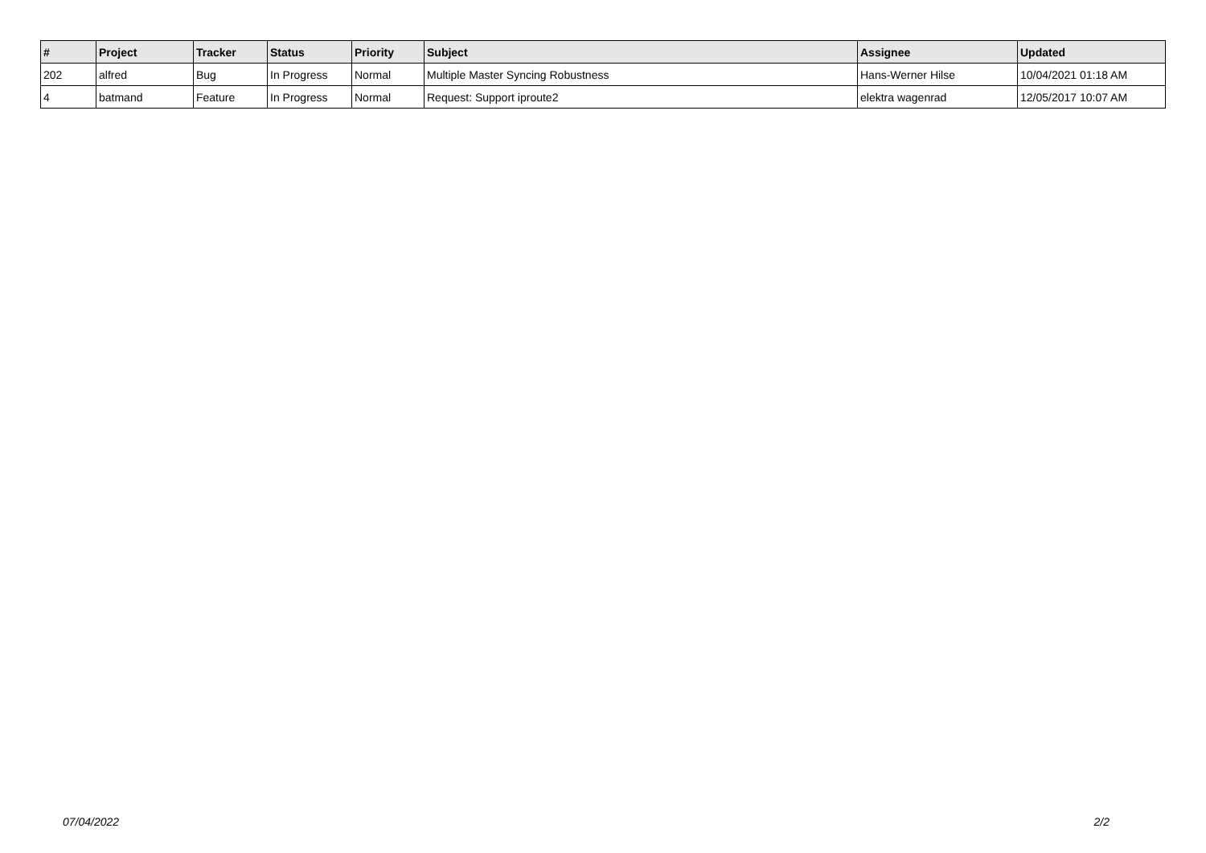| # | Project | Tracker | Status | Priority | Subject | Assignee | Updated |
| --- | --- | --- | --- | --- | --- | --- | --- |
| 202 | alfred | Bug | In Progress | Normal | Multiple Master Syncing Robustness | Hans-Werner Hilse | 10/04/2021 01:18 AM |
| 4 | batmand | Feature | In Progress | Normal | Request: Support iproute2 | elektra wagenrad | 12/05/2017 10:07 AM |
07/04/2022 2/2